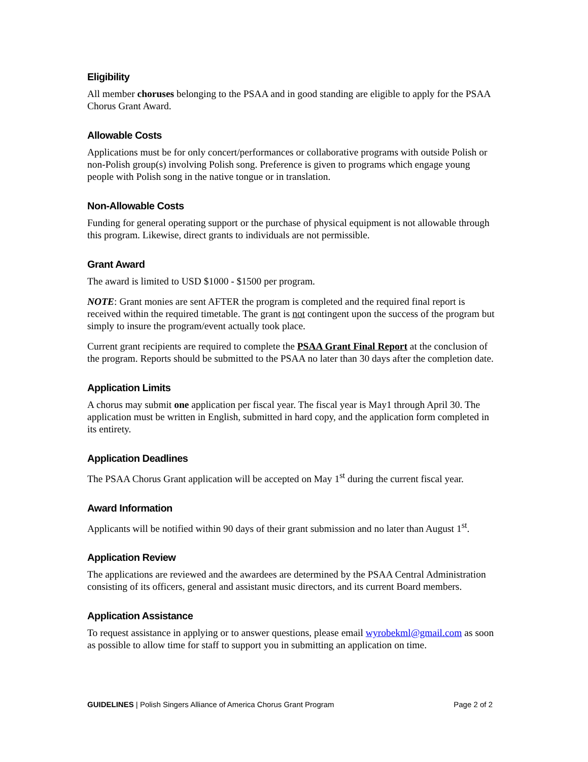Eligibility
All member choruses belonging to the PSAA and in good standing are eligible to apply for the PSAA Chorus Grant Award.
Allowable Costs
Applications must be for only concert/performances or collaborative programs with outside Polish or non-Polish group(s) involving Polish song. Preference is given to programs which engage young people with Polish song in the native tongue or in translation.
Non-Allowable Costs
Funding for general operating support or the purchase of physical equipment is not allowable through this program. Likewise, direct grants to individuals are not permissible.
Grant Award
The award is limited to USD $1000 - $1500 per program.
NOTE: Grant monies are sent AFTER the program is completed and the required final report is received within the required timetable. The grant is not contingent upon the success of the program but simply to insure the program/event actually took place.
Current grant recipients are required to complete the PSAA Grant Final Report at the conclusion of the program. Reports should be submitted to the PSAA no later than 30 days after the completion date.
Application Limits
A chorus may submit one application per fiscal year. The fiscal year is May1 through April 30. The application must be written in English, submitted in hard copy, and the application form completed in its entirety.
Application Deadlines
The PSAA Chorus Grant application will be accepted on May 1<sup>st</sup> during the current fiscal year.
Award Information
Applicants will be notified within 90 days of their grant submission and no later than August 1<sup>st</sup>.
Application Review
The applications are reviewed and the awardees are determined by the PSAA Central Administration consisting of its officers, general and assistant music directors, and its current Board members.
Application Assistance
To request assistance in applying or to answer questions, please email wyrobekml@gmail.com as soon as possible to allow time for staff to support you in submitting an application on time.
GUIDELINES | Polish Singers Alliance of America Chorus Grant Program Page 2 of 2